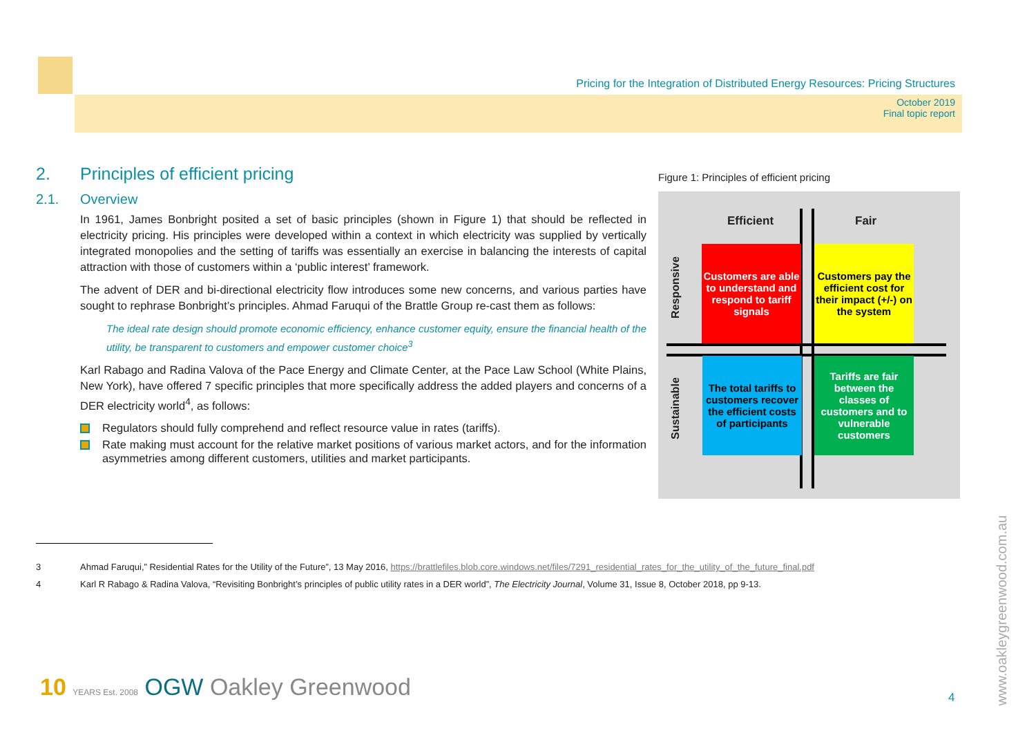Pricing for the Integration of Distributed Energy Resources: Pricing Structures
October 2019
Final topic report
2. Principles of efficient pricing
2.1. Overview
In 1961, James Bonbright posited a set of basic principles (shown in Figure 1) that should be reflected in electricity pricing. His principles were developed within a context in which electricity was supplied by vertically integrated monopolies and the setting of tariffs was essentially an exercise in balancing the interests of capital attraction with those of customers within a ‘public interest’ framework.
The advent of DER and bi-directional electricity flow introduces some new concerns, and various parties have sought to rephrase Bonbright’s principles. Ahmad Faruqui of the Brattle Group re-cast them as follows:
The ideal rate design should promote economic efficiency, enhance customer equity, ensure the financial health of the utility, be transparent to customers and empower customer choice<sup>3</sup>
Karl Rabago and Radina Valova of the Pace Energy and Climate Center, at the Pace Law School (White Plains, New York), have offered 7 specific principles that more specifically address the added players and concerns of a DER electricity world<sup>4</sup>, as follows:
Regulators should fully comprehend and reflect resource value in rates (tariffs).
Rate making must account for the relative market positions of various market actors, and for the information asymmetries among different customers, utilities and market participants.
Figure 1: Principles of efficient pricing
Efficient Fair
Responsive
Sustainable
Customers are able to understand and respond to tariff signals
Customers pay the efficient cost for their impact (+/-) on the system
The total tariffs to customers recover the efficient costs of participants
Tariffs are fair between the classes of customers and to vulnerable customers
3 Ahmad Faruqui,” Residential Rates for the Utility of the Future”, 13 May 2016, https://brattlefiles.blob.core.windows.net/files/7291_residential_rates_for_the_utility_of_the_future_final.pdf
4 Karl R Rabago & Radina Valova, “Revisiting Bonbright’s principles of public utility rates in a DER world”, The Electricity Journal, Volume 31, Issue 8, October 2018, pp 9-13.
10 YEARS Est. 2008 OGW Oakley Greenwood
4
www.oakleygreenwood.com.au